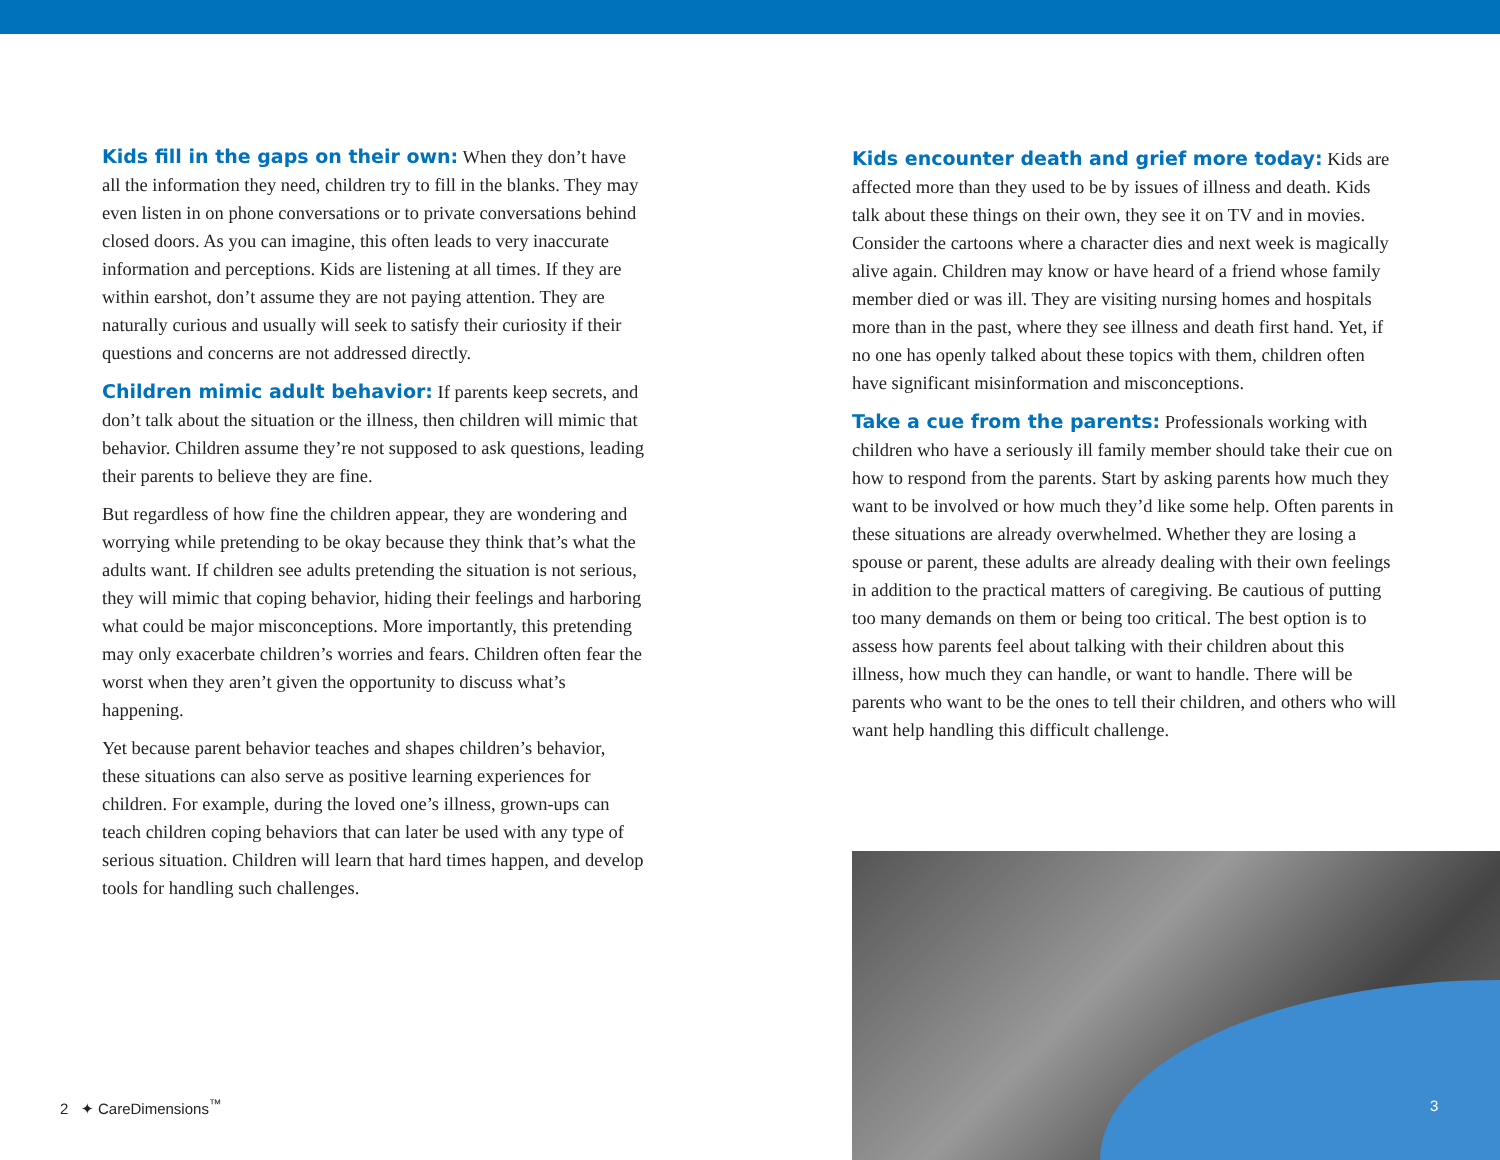Kids fill in the gaps on their own: When they don’t have all the information they need, children try to fill in the blanks. They may even listen in on phone conversations or to private conversations behind closed doors. As you can imagine, this often leads to very inaccurate information and perceptions. Kids are listening at all times. If they are within earshot, don’t assume they are not paying attention. They are naturally curious and usually will seek to satisfy their curiosity if their questions and concerns are not addressed directly.
Children mimic adult behavior: If parents keep secrets, and don’t talk about the situation or the illness, then children will mimic that behavior. Children assume they’re not supposed to ask questions, leading their parents to believe they are fine.
But regardless of how fine the children appear, they are wondering and worrying while pretending to be okay because they think that’s what the adults want. If children see adults pretending the situation is not serious, they will mimic that coping behavior, hiding their feelings and harboring what could be major misconceptions. More importantly, this pretending may only exacerbate children’s worries and fears. Children often fear the worst when they aren’t given the opportunity to discuss what’s happening.
Yet because parent behavior teaches and shapes children’s behavior, these situations can also serve as positive learning experiences for children. For example, during the loved one’s illness, grown-ups can teach children coping behaviors that can later be used with any type of serious situation. Children will learn that hard times happen, and develop tools for handling such challenges.
Kids encounter death and grief more today: Kids are affected more than they used to be by issues of illness and death. Kids talk about these things on their own, they see it on TV and in movies. Consider the cartoons where a character dies and next week is magically alive again. Children may know or have heard of a friend whose family member died or was ill. They are visiting nursing homes and hospitals more than in the past, where they see illness and death first hand. Yet, if no one has openly talked about these topics with them, children often have significant misinformation and misconceptions.
Take a cue from the parents: Professionals working with children who have a seriously ill family member should take their cue on how to respond from the parents. Start by asking parents how much they want to be involved or how much they’d like some help. Often parents in these situations are already overwhelmed. Whether they are losing a spouse or parent, these adults are already dealing with their own feelings in addition to the practical matters of caregiving. Be cautious of putting too many demands on them or being too critical. The best option is to assess how parents feel about talking with their children about this illness, how much they can handle, or want to handle. There will be parents who want to be the ones to tell their children, and others who will want help handling this difficult challenge.
2 ✦ CareDimensions<sup>™</sup> 3